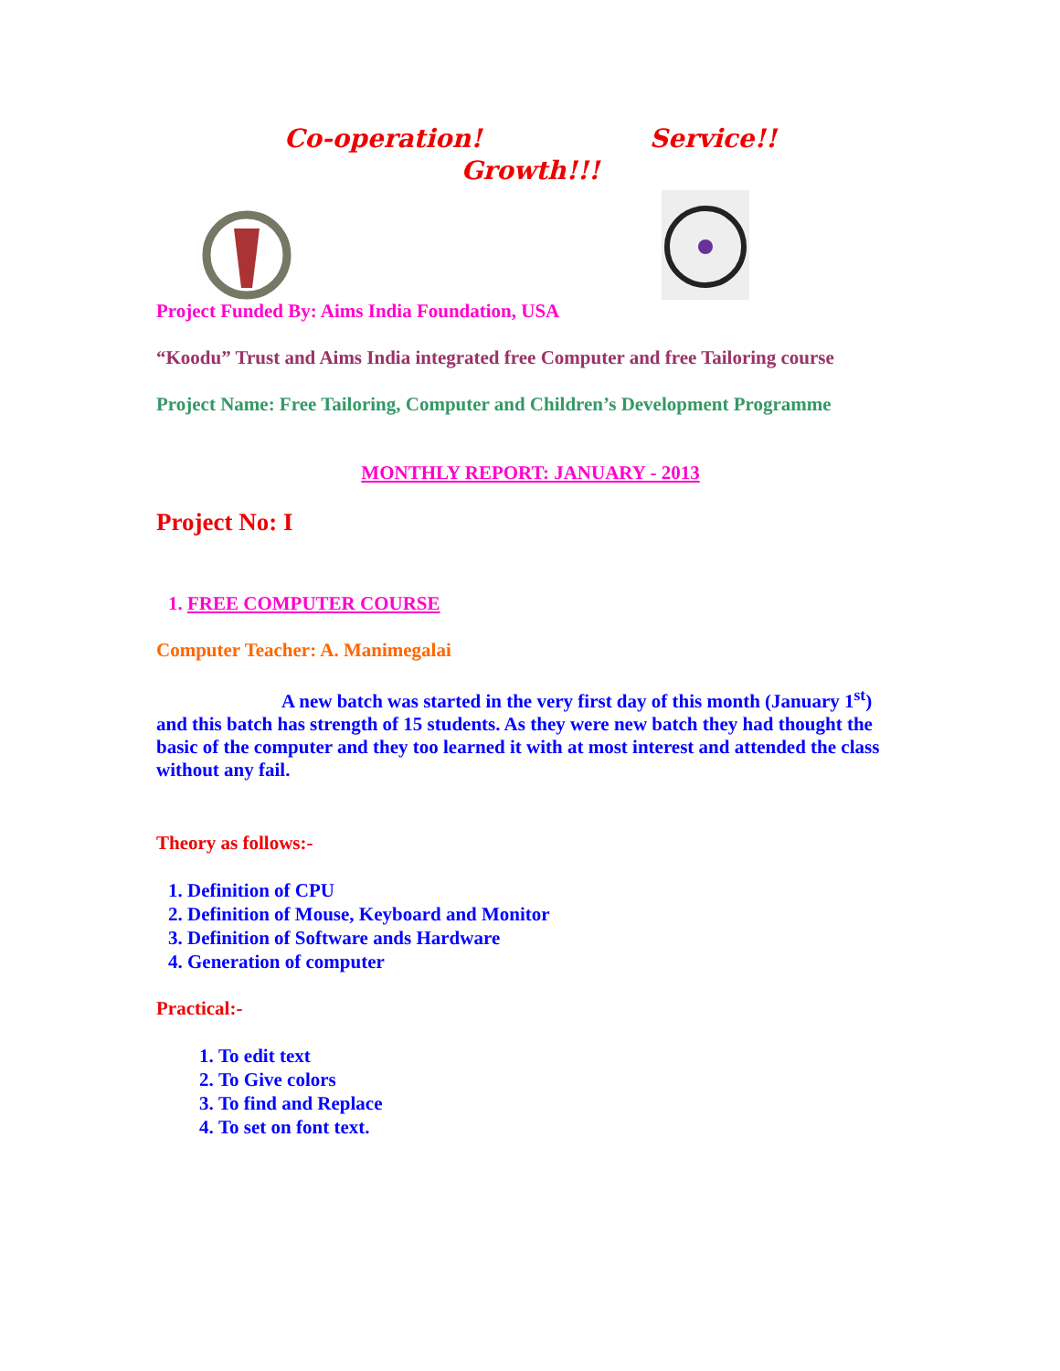Co-operation! Service!!
Growth!!!
Project Funded By: Aims India Foundation, USA
“Koodu” Trust and Aims India integrated free Computer and free Tailoring course
Project Name: Free Tailoring, Computer and Children’s Development Programme
MONTHLY REPORT: JANUARY - 2013
Project No: I
1. FREE COMPUTER COURSE
Computer Teacher: A. Manimegalai
A new batch was started in the very first day of this month (January 1<sup>st</sup>) and this batch has strength of 15 students. As they were new batch they had thought the basic of the computer and they too learned it with at most interest and attended the class without any fail.
Theory as follows:-
1. Definition of CPU
2. Definition of Mouse, Keyboard and Monitor
3. Definition of Software ands Hardware
4. Generation of computer
Practical:-
1. To edit text
2. To Give colors
3. To find and Replace
4. To set on font text.